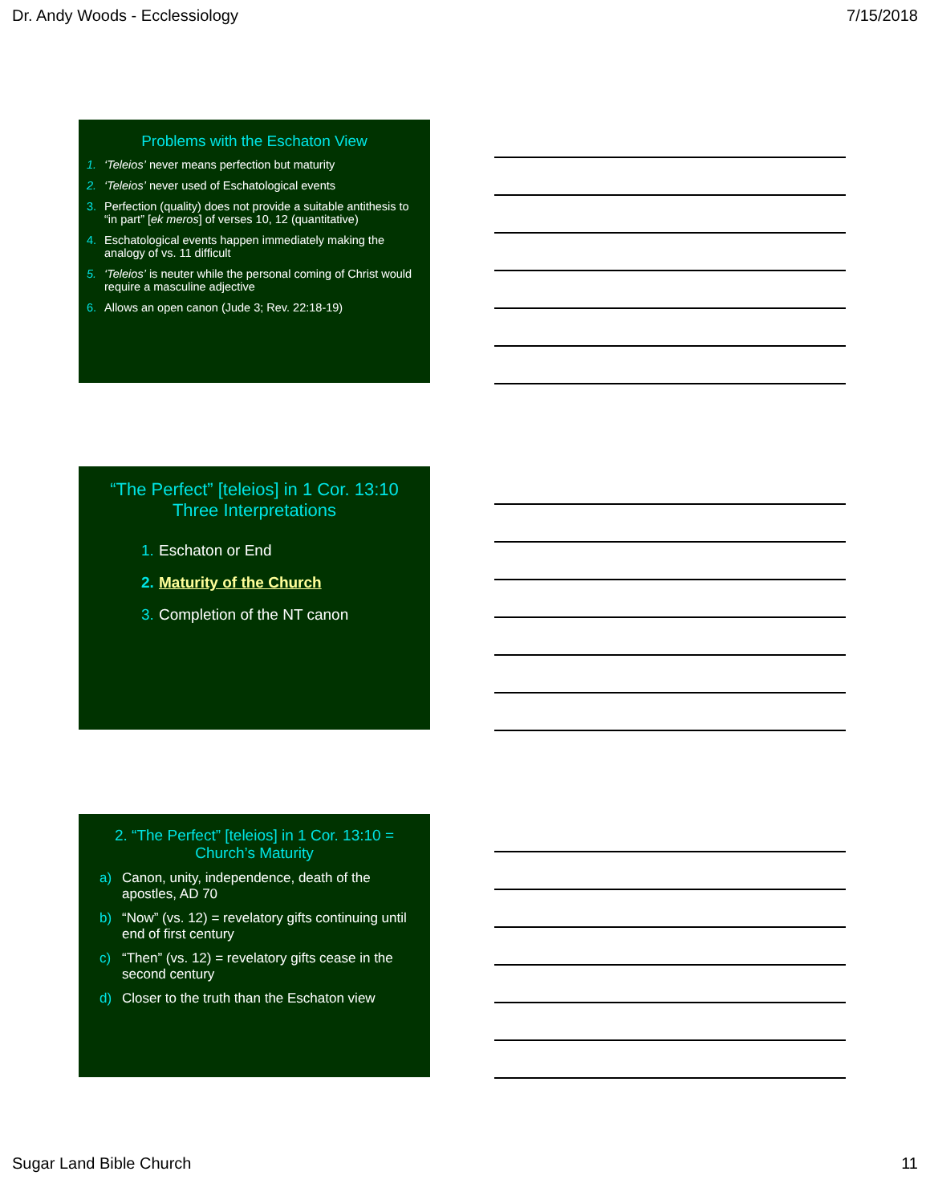Dr. Andy Woods - Ecclessiology 7/15/2018
Problems with the Eschaton View
1. ‘Teleios’ never means perfection but maturity
2. ‘Teleios’ never used of Eschatological events
3. Perfection (quality) does not provide a suitable antithesis to “in part” [ek meros] of verses 10, 12 (quantitative)
4. Eschatological events happen immediately making the analogy of vs. 11 difficult
5. ‘Teleios’ is neuter while the personal coming of Christ would require a masculine adjective
6. Allows an open canon (Jude 3; Rev. 22:18-19)
“The Perfect” [teleios] in 1 Cor. 13:10
Three Interpretations
1. Eschaton or End
2. Maturity of the Church
3. Completion of the NT canon
2. “The Perfect” [teleios] in 1 Cor. 13:10 =
Church’s Maturity
a) Canon, unity, independence, death of the apostles, AD 70
b) “Now” (vs. 12) = revelatory gifts continuing until end of first century
c) “Then” (vs. 12) = revelatory gifts cease in the second century
d) Closer to the truth than the Eschaton view
Sugar Land Bible Church 11